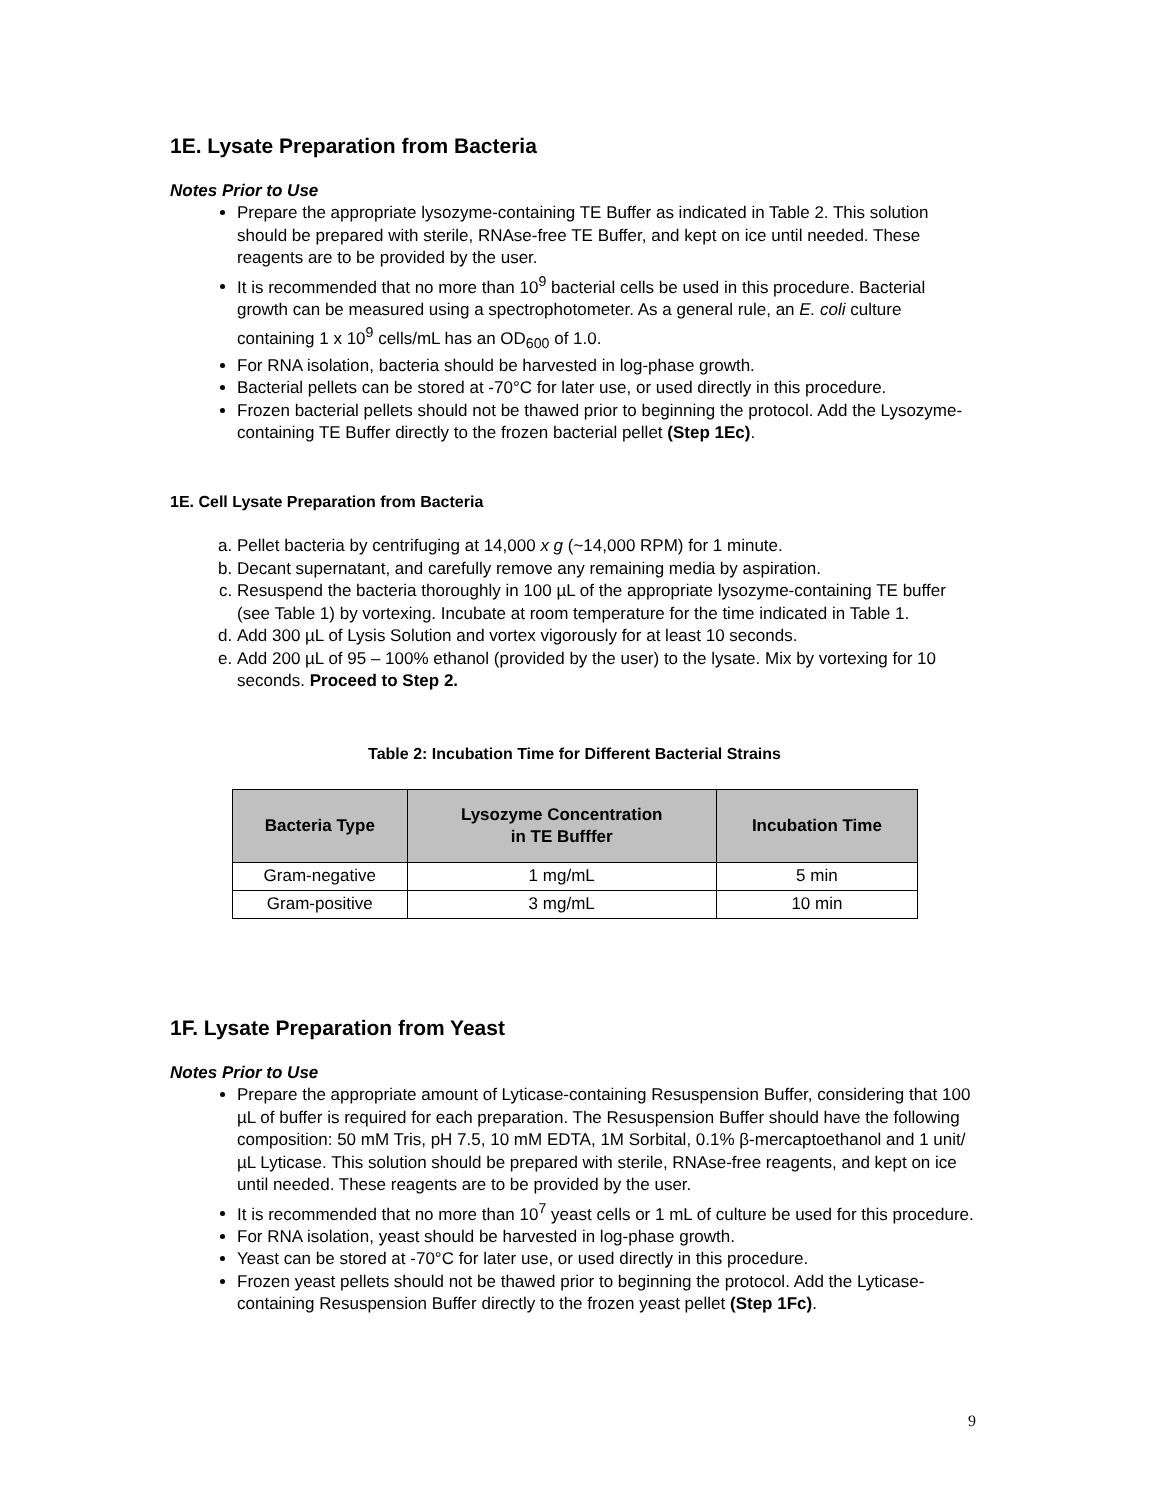1E. Lysate Preparation from Bacteria
Notes Prior to Use
Prepare the appropriate lysozyme-containing TE Buffer as indicated in Table 2. This solution should be prepared with sterile, RNAse-free TE Buffer, and kept on ice until needed. These reagents are to be provided by the user.
It is recommended that no more than 10<sup>9</sup> bacterial cells be used in this procedure. Bacterial growth can be measured using a spectrophotometer. As a general rule, an E. coli culture containing 1 x 10<sup>9</sup> cells/mL has an OD<sub>600</sub> of 1.0.
For RNA isolation, bacteria should be harvested in log-phase growth.
Bacterial pellets can be stored at -70°C for later use, or used directly in this procedure.
Frozen bacterial pellets should not be thawed prior to beginning the protocol. Add the Lysozyme-containing TE Buffer directly to the frozen bacterial pellet (Step 1Ec).
1E. Cell Lysate Preparation from Bacteria
a. Pellet bacteria by centrifuging at 14,000 x g (~14,000 RPM) for 1 minute.
b. Decant supernatant, and carefully remove any remaining media by aspiration.
c. Resuspend the bacteria thoroughly in 100 µL of the appropriate lysozyme-containing TE buffer (see Table 1) by vortexing. Incubate at room temperature for the time indicated in Table 1.
d. Add 300 µL of Lysis Solution and vortex vigorously for at least 10 seconds.
e. Add 200 µL of 95 – 100% ethanol (provided by the user) to the lysate. Mix by vortexing for 10 seconds. Proceed to Step 2.
Table 2: Incubation Time for Different Bacterial Strains
| Bacteria Type | Lysozyme Concentration in TE Bufffer | Incubation Time |
| --- | --- | --- |
| Gram-negative | 1 mg/mL | 5 min |
| Gram-positive | 3 mg/mL | 10 min |
1F. Lysate Preparation from Yeast
Notes Prior to Use
Prepare the appropriate amount of Lyticase-containing Resuspension Buffer, considering that 100 µL of buffer is required for each preparation. The Resuspension Buffer should have the following composition: 50 mM Tris, pH 7.5, 10 mM EDTA, 1M Sorbital, 0.1% β-mercaptoethanol and 1 unit/µL Lyticase. This solution should be prepared with sterile, RNAse-free reagents, and kept on ice until needed. These reagents are to be provided by the user.
It is recommended that no more than 10<sup>7</sup> yeast cells or 1 mL of culture be used for this procedure.
For RNA isolation, yeast should be harvested in log-phase growth.
Yeast can be stored at -70°C for later use, or used directly in this procedure.
Frozen yeast pellets should not be thawed prior to beginning the protocol. Add the Lyticase-containing Resuspension Buffer directly to the frozen yeast pellet (Step 1Fc).
9